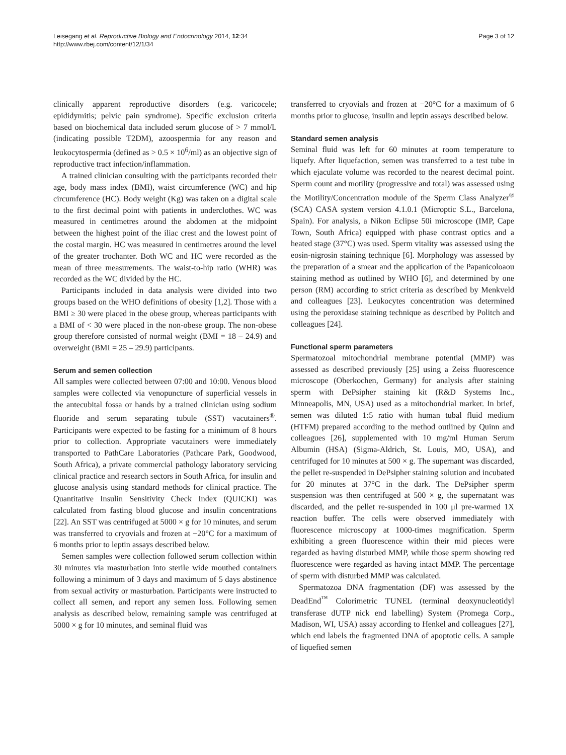Leisegang et al. Reproductive Biology and Endocrinology 2014, 12:34
http://www.rbej.com/content/12/1/34
Page 3 of 12
clinically apparent reproductive disorders (e.g. varicocele; epididymitis; pelvic pain syndrome). Specific exclusion criteria based on biochemical data included serum glucose of > 7 mmol/L (indicating possible T2DM), azoospermia for any reason and leukocytospermia (defined as > 0.5 × 10<sup>6</sup>/ml) as an objective sign of reproductive tract infection/inflammation.
A trained clinician consulting with the participants recorded their age, body mass index (BMI), waist circumference (WC) and hip circumference (HC). Body weight (Kg) was taken on a digital scale to the first decimal point with patients in underclothes. WC was measured in centimetres around the abdomen at the midpoint between the highest point of the iliac crest and the lowest point of the costal margin. HC was measured in centimetres around the level of the greater trochanter. Both WC and HC were recorded as the mean of three measurements. The waist-to-hip ratio (WHR) was recorded as the WC divided by the HC.
Participants included in data analysis were divided into two groups based on the WHO definitions of obesity [1,2]. Those with a BMI ≥ 30 were placed in the obese group, whereas participants with a BMI of < 30 were placed in the non-obese group. The non-obese group therefore consisted of normal weight (BMI = 18 – 24.9) and overweight (BMI = 25 – 29.9) participants.
Serum and semen collection
All samples were collected between 07:00 and 10:00. Venous blood samples were collected via venopuncture of superficial vessels in the antecubital fossa or hands by a trained clinician using sodium fluoride and serum separating tubule (SST) vacutainers<sup>®</sup>. Participants were expected to be fasting for a minimum of 8 hours prior to collection. Appropriate vacutainers were immediately transported to PathCare Laboratories (Pathcare Park, Goodwood, South Africa), a private commercial pathology laboratory servicing clinical practice and research sectors in South Africa, for insulin and glucose analysis using standard methods for clinical practice. The Quantitative Insulin Sensitivity Check Index (QUICKI) was calculated from fasting blood glucose and insulin concentrations [22]. An SST was centrifuged at 5000 × g for 10 minutes, and serum was transferred to cryovials and frozen at −20°C for a maximum of 6 months prior to leptin assays described below.
Semen samples were collection followed serum collection within 30 minutes via masturbation into sterile wide mouthed containers following a minimum of 3 days and maximum of 5 days abstinence from sexual activity or masturbation. Participants were instructed to collect all semen, and report any semen loss. Following semen analysis as described below, remaining sample was centrifuged at 5000 × g for 10 minutes, and seminal fluid was
transferred to cryovials and frozen at −20°C for a maximum of 6 months prior to glucose, insulin and leptin assays described below.
Standard semen analysis
Seminal fluid was left for 60 minutes at room temperature to liquefy. After liquefaction, semen was transferred to a test tube in which ejaculate volume was recorded to the nearest decimal point. Sperm count and motility (progressive and total) was assessed using the Motility/Concentration module of the Sperm Class Analyzer<sup>®</sup> (SCA) CASA system version 4.1.0.1 (Microptic S.L., Barcelona, Spain). For analysis, a Nikon Eclipse 50i microscope (IMP, Cape Town, South Africa) equipped with phase contrast optics and a heated stage (37°C) was used. Sperm vitality was assessed using the eosin-nigrosin staining technique [6]. Morphology was assessed by the preparation of a smear and the application of the Papanicoloaou staining method as outlined by WHO [6], and determined by one person (RM) according to strict criteria as described by Menkveld and colleagues [23]. Leukocytes concentration was determined using the peroxidase staining technique as described by Politch and colleagues [24].
Functional sperm parameters
Spermatozoal mitochondrial membrane potential (MMP) was assessed as described previously [25] using a Zeiss fluorescence microscope (Oberkochen, Germany) for analysis after staining sperm with DePsipher staining kit (R&D Systems Inc., Minneapolis, MN, USA) used as a mitochondrial marker. In brief, semen was diluted 1:5 ratio with human tubal fluid medium (HTFM) prepared according to the method outlined by Quinn and colleagues [26], supplemented with 10 mg/ml Human Serum Albumin (HSA) (Sigma-Aldrich, St. Louis, MO, USA), and centrifuged for 10 minutes at 500 × g. The supernant was discarded, the pellet re-suspended in DePsipher staining solution and incubated for 20 minutes at 37°C in the dark. The DePsipher sperm suspension was then centrifuged at 500 × g, the supernatant was discarded, and the pellet re-suspended in 100 μl pre-warmed 1X reaction buffer. The cells were observed immediately with fluorescence microscopy at 1000-times magnification. Sperm exhibiting a green fluorescence within their mid pieces were regarded as having disturbed MMP, while those sperm showing red fluorescence were regarded as having intact MMP. The percentage of sperm with disturbed MMP was calculated.
Spermatozoa DNA fragmentation (DF) was assessed by the DeadEnd<sup>™</sup> Colorimetric TUNEL (terminal deoxynucleotidyl transferase dUTP nick end labelling) System (Promega Corp., Madison, WI, USA) assay according to Henkel and colleagues [27], which end labels the fragmented DNA of apoptotic cells. A sample of liquefied semen